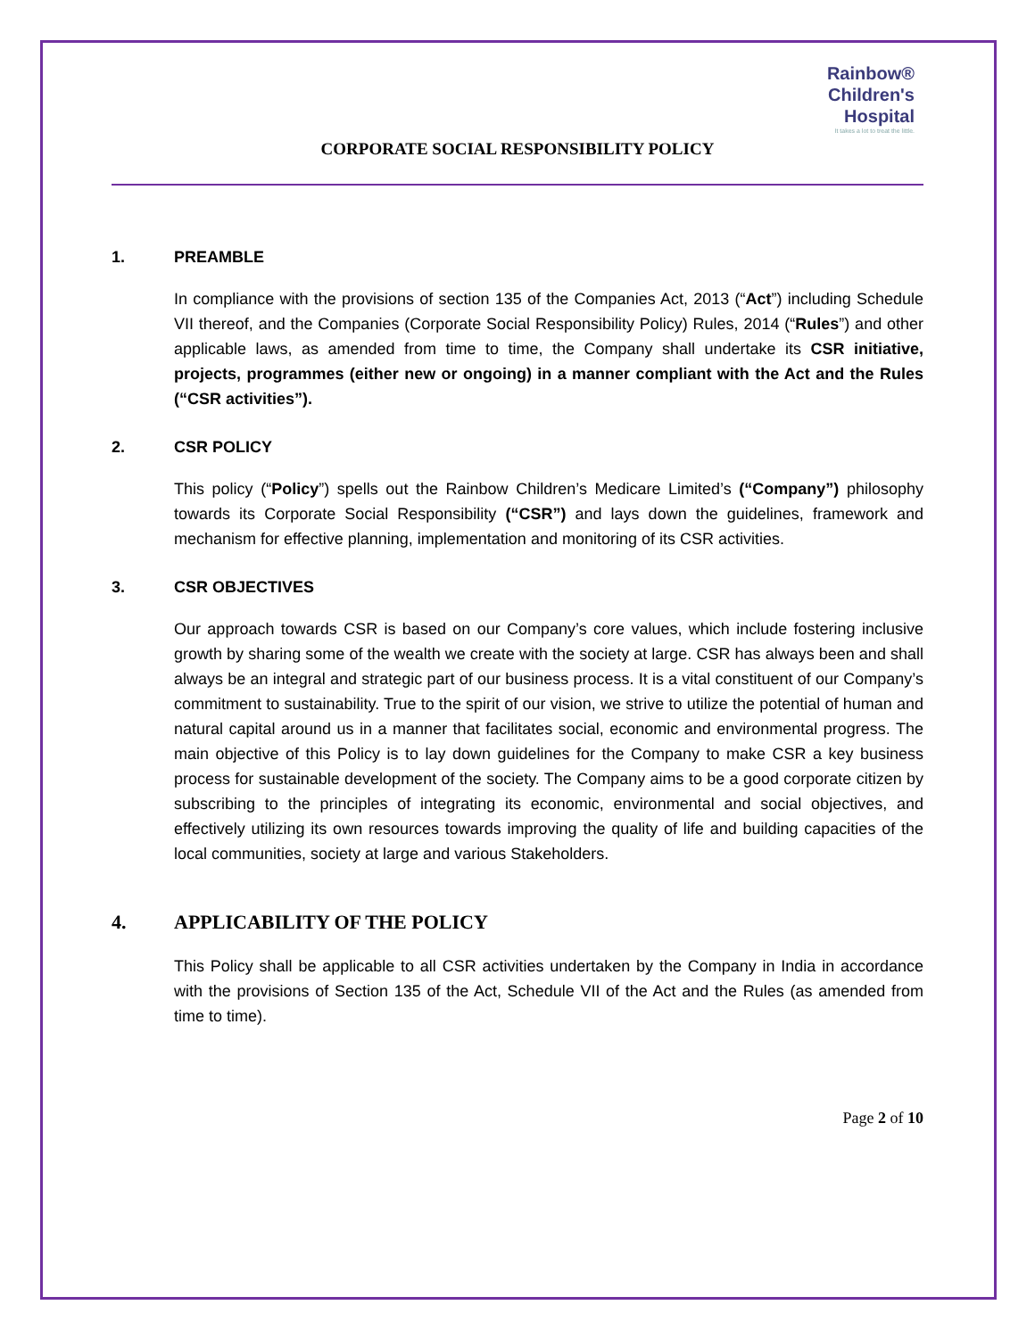Rainbow®
Children's
Hospital
It takes a lot to treat the little.
CORPORATE SOCIAL RESPONSIBILITY POLICY
1. PREAMBLE
In compliance with the provisions of section 135 of the Companies Act, 2013 (“Act”) including Schedule VII thereof, and the Companies (Corporate Social Responsibility Policy) Rules, 2014 (“Rules”) and other applicable laws, as amended from time to time, the Company shall undertake its CSR initiative, projects, programmes (either new or ongoing) in a manner compliant with the Act and the Rules (“CSR activities”).
2. CSR POLICY
This policy (“Policy”) spells out the Rainbow Children’s Medicare Limited’s (“Company”) philosophy towards its Corporate Social Responsibility (“CSR”) and lays down the guidelines, framework and mechanism for effective planning, implementation and monitoring of its CSR activities.
3. CSR OBJECTIVES
Our approach towards CSR is based on our Company’s core values, which include fostering inclusive growth by sharing some of the wealth we create with the society at large. CSR has always been and shall always be an integral and strategic part of our business process. It is a vital constituent of our Company’s commitment to sustainability. True to the spirit of our vision, we strive to utilize the potential of human and natural capital around us in a manner that facilitates social, economic and environmental progress. The main objective of this Policy is to lay down guidelines for the Company to make CSR a key business process for sustainable development of the society. The Company aims to be a good corporate citizen by subscribing to the principles of integrating its economic, environmental and social objectives, and effectively utilizing its own resources towards improving the quality of life and building capacities of the local communities, society at large and various Stakeholders.
4. APPLICABILITY OF THE POLICY
This Policy shall be applicable to all CSR activities undertaken by the Company in India in accordance with the provisions of Section 135 of the Act, Schedule VII of the Act and the Rules (as amended from time to time).
Page 2 of 10